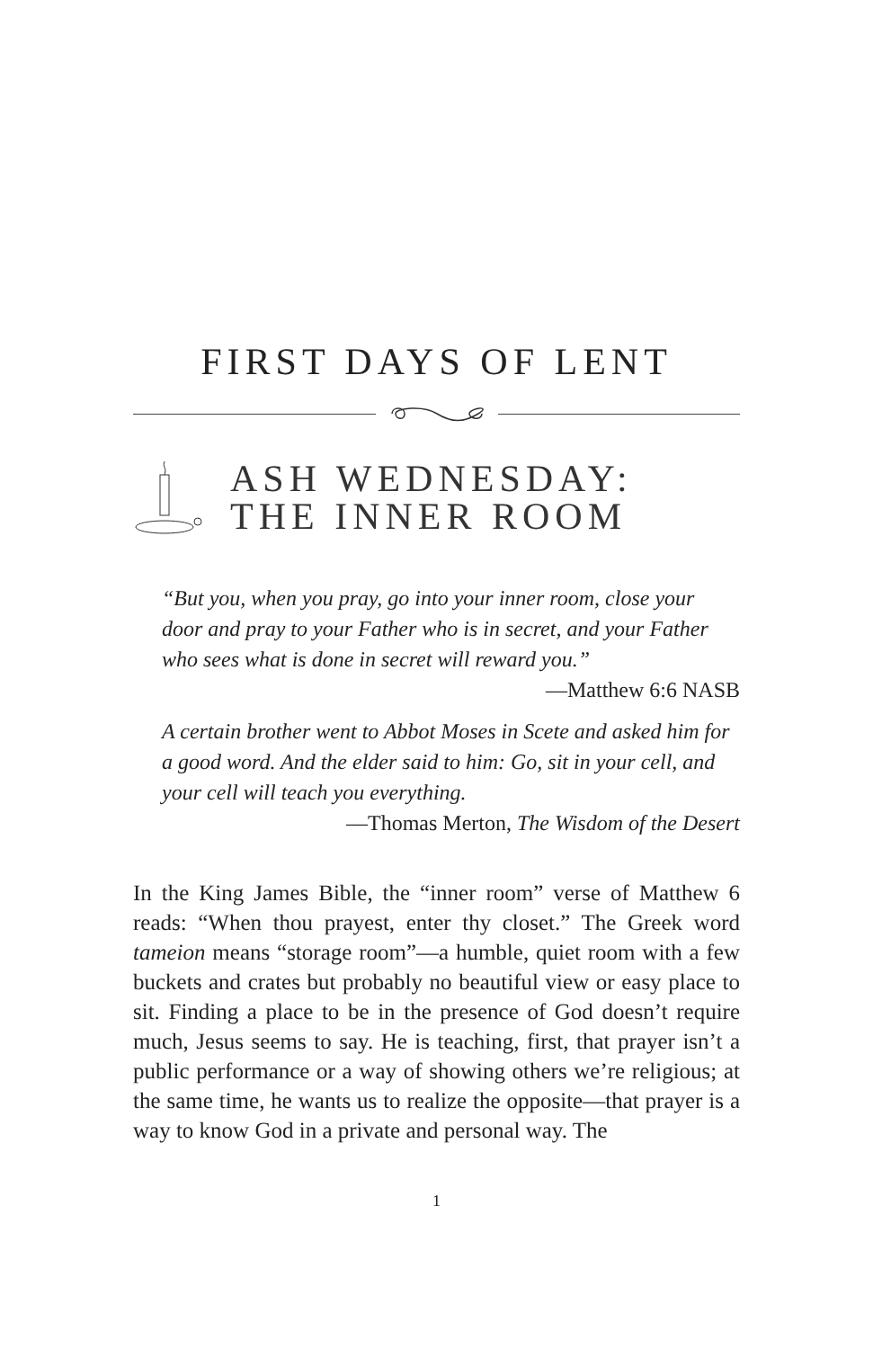FIRST DAYS OF LENT
ASH WEDNESDAY:
THE INNER ROOM
“But you, when you pray, go into your inner room, close your door and pray to your Father who is in secret, and your Father who sees what is done in secret will reward you.”
—Matthew 6:6 NASB
A certain brother went to Abbot Moses in Scete and asked him for a good word. And the elder said to him: Go, sit in your cell, and your cell will teach you everything.
—Thomas Merton, The Wisdom of the Desert
In the King James Bible, the “inner room” verse of Matthew 6 reads: “When thou prayest, enter thy closet.” The Greek word tameion means “storage room”—a humble, quiet room with a few buckets and crates but probably no beautiful view or easy place to sit. Finding a place to be in the presence of God doesn’t require much, Jesus seems to say. He is teaching, first, that prayer isn’t a public performance or a way of showing others we’re religious; at the same time, he wants us to realize the opposite—that prayer is a way to know God in a private and personal way. The
1